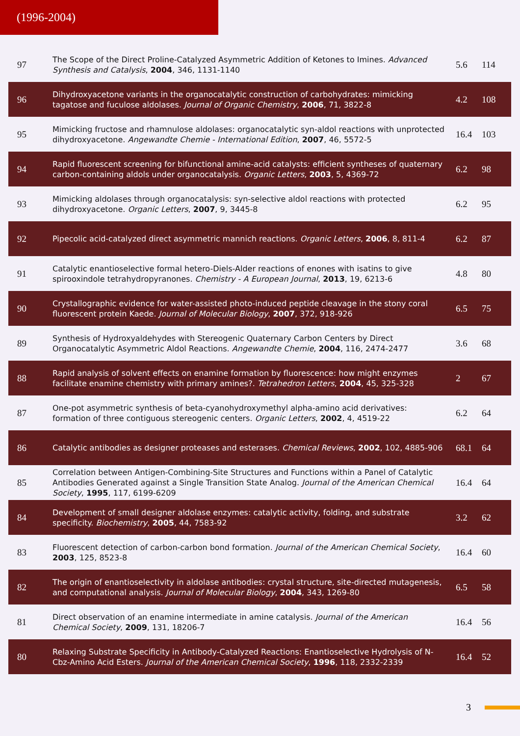(1996-2004)
| 97 | The Scope of the Direct Proline-Catalyzed Asymmetric Addition of Ketones to Imines. Advanced Synthesis and Catalysis , 2004 , 346, 1131-1140 | 5.6 | 114 |
| 96 | Dihydroxyacetone variants in the organocatalytic construction of carbohydrates: mimicking tagatose and fuculose aldolases. Journal of Organic Chemistry , 2006 , 71, 3822-8 | 4.2 | 108 |
| 95 | Mimicking fructose and rhamnulose aldolases: organocatalytic syn-aldol reactions with unprotected dihydroxyacetone. Angewandte Chemie - International Edition , 2007 , 46, 5572-5 | 16.4 | 103 |
| 94 | Rapid fluorescent screening for bifunctional amine-acid catalysts: efficient syntheses of quaternary carbon-containing aldols under organocatalysis. Organic Letters , 2003 , 5, 4369-72 | 6.2 | 98 |
| 93 | Mimicking aldolases through organocatalysis: syn-selective aldol reactions with protected dihydroxyacetone. Organic Letters , 2007 , 9, 3445-8 | 6.2 | 95 |
| 92 | Pipecolic acid-catalyzed direct asymmetric mannich reactions. Organic Letters , 2006 , 8, 811-4 | 6.2 | 87 |
| 91 | Catalytic enantioselective formal hetero-Diels-Alder reactions of enones with isatins to give spirooxindole tetrahydropyranones. Chemistry - A European Journal , 2013 , 19, 6213-6 | 4.8 | 80 |
| 90 | Crystallographic evidence for water-assisted photo-induced peptide cleavage in the stony coral fluorescent protein Kaede. Journal of Molecular Biology , 2007 , 372, 918-926 | 6.5 | 75 |
| 89 | Synthesis of Hydroxyaldehydes with Stereogenic Quaternary Carbon Centers by Direct Organocatalytic Asymmetric Aldol Reactions. Angewandte Chemie , 2004 , 116, 2474-2477 | 3.6 | 68 |
| 88 | Rapid analysis of solvent effects on enamine formation by fluorescence: how might enzymes facilitate enamine chemistry with primary amines?. Tetrahedron Letters , 2004 , 45, 325-328 | 2 | 67 |
| 87 | One-pot asymmetric synthesis of beta-cyanohydroxymethyl alpha-amino acid derivatives: formation of three contiguous stereogenic centers. Organic Letters , 2002 , 4, 4519-22 | 6.2 | 64 |
| 86 | Catalytic antibodies as designer proteases and esterases. Chemical Reviews , 2002 , 102, 4885-906 | 68.1 | 64 |
| 85 | Correlation between Antigen-Combining-Site Structures and Functions within a Panel of Catalytic Antibodies Generated against a Single Transition State Analog. Journal of the American Chemical Society , 1995 , 117, 6199-6209 | 16.4 | 64 |
| 84 | Development of small designer aldolase enzymes: catalytic activity, folding, and substrate specificity. Biochemistry , 2005 , 44, 7583-92 | 3.2 | 62 |
| 83 | Fluorescent detection of carbon-carbon bond formation. Journal of the American Chemical Society , 2003 , 125, 8523-8 | 16.4 | 60 |
| 82 | The origin of enantioselectivity in aldolase antibodies: crystal structure, site-directed mutagenesis, and computational analysis. Journal of Molecular Biology , 2004 , 343, 1269-80 | 6.5 | 58 |
| 81 | Direct observation of an enamine intermediate in amine catalysis. Journal of the American Chemical Society , 2009 , 131, 18206-7 | 16.4 | 56 |
| 80 | Relaxing Substrate Specificity in Antibody-Catalyzed Reactions: Enantioselective Hydrolysis of N-Cbz-Amino Acid Esters. Journal of the American Chemical Society , 1996 , 118, 2332-2339 | 16.4 | 52 |
3